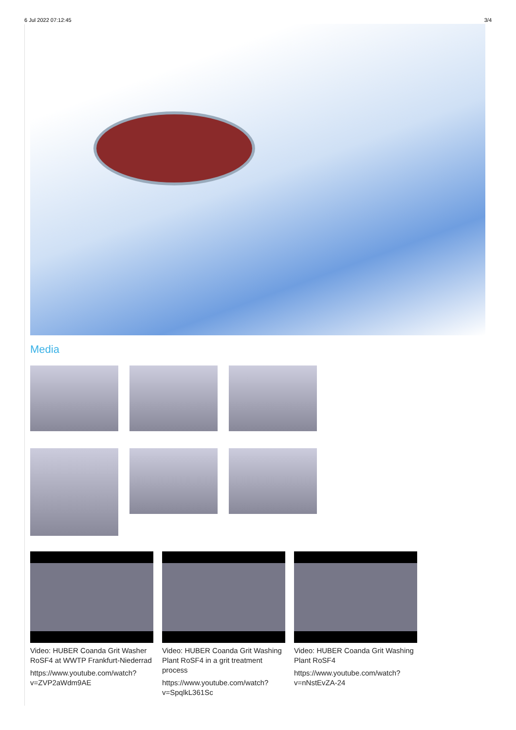6 Jul 2022 07:12:45 3/4
Media
Video: HUBER Coanda Grit Washer RoSF4 at WWTP Frankfurt-Niederrad
https://www.youtube.com/watch?v=ZVP2aWdm9AE
Video: HUBER Coanda Grit Washing Plant RoSF4 in a grit treatment process
https://www.youtube.com/watch?v=SpqlkL361Sc
Video: HUBER Coanda Grit Washing Plant RoSF4
https://www.youtube.com/watch?v=nNstEvZA-24